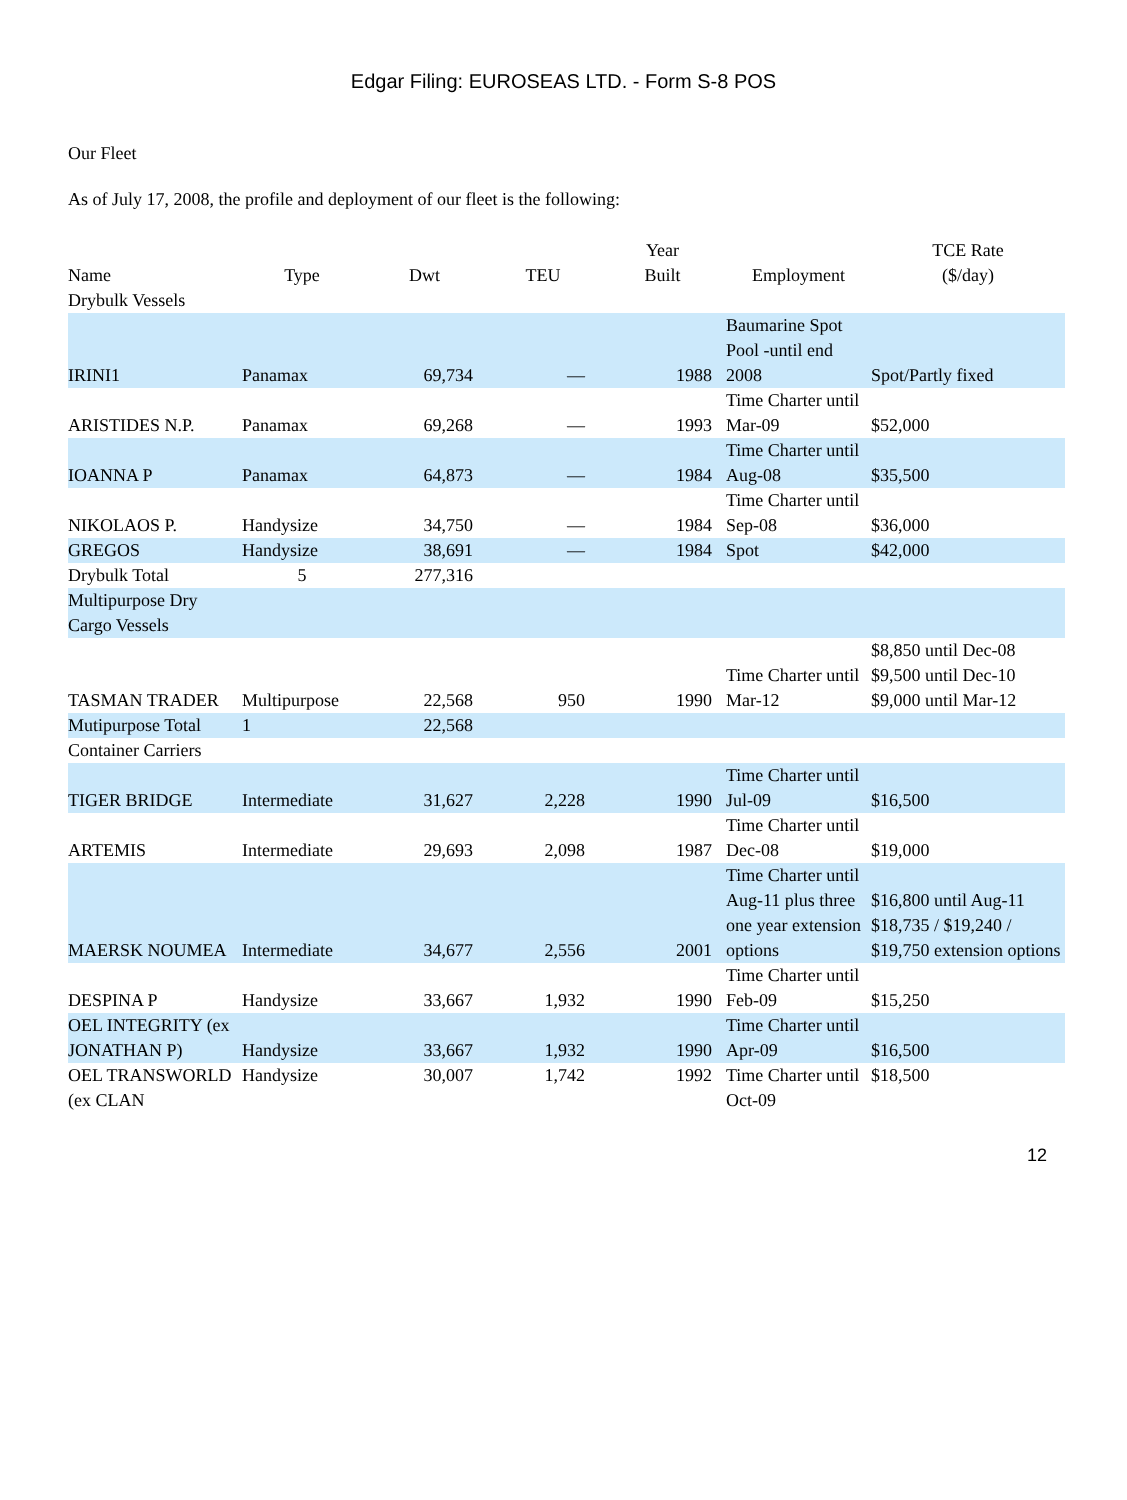Edgar Filing: EUROSEAS LTD. - Form S-8 POS
Our Fleet
As of July 17, 2008, the profile and deployment of our fleet is the following:
| Name | Type | Dwt | TEU | Year Built | Employment | TCE Rate ($/day) |
| --- | --- | --- | --- | --- | --- | --- |
| Drybulk Vessels | | | | | | |
| IRINI1 | Panamax | 69,734 | — | 1988 | Baumarine Spot Pool -until end 2008 | Spot/Partly fixed |
| ARISTIDES N.P. | Panamax | 69,268 | — | 1993 | Time Charter until Mar-09 | $52,000 |
| IOANNA P | Panamax | 64,873 | — | 1984 | Time Charter until Aug-08 | $35,500 |
| NIKOLAOS P. | Handysize | 34,750 | — | 1984 | Time Charter until Sep-08 | $36,000 |
| GREGOS | Handysize | 38,691 | — | 1984 | Spot | $42,000 |
| Drybulk Total | 5 | 277,316 | | | | |
| Multipurpose Dry Cargo Vessels | | | | | | |
| TASMAN TRADER | Multipurpose | 22,568 | 950 | 1990 | Time Charter until Mar-12 | $8,850 until Dec-08 $9,500 until Dec-10 $9,000 until Mar-12 |
| Mutipurpose Total | 1 | 22,568 | | | | |
| Container Carriers | | | | | | |
| TIGER BRIDGE | Intermediate | 31,627 | 2,228 | 1990 | Time Charter until Jul-09 | $16,500 |
| ARTEMIS | Intermediate | 29,693 | 2,098 | 1987 | Time Charter until Dec-08 | $19,000 |
| MAERSK NOUMEA | Intermediate | 34,677 | 2,556 | 2001 | Time Charter until Aug-11 plus three one year extension options | $16,800 until Aug-11 $18,735 / $19,240 / $19,750 extension options |
| DESPINA P | Handysize | 33,667 | 1,932 | 1990 | Time Charter until Feb-09 | $15,250 |
| OEL INTEGRITY (ex JONATHAN P) | Handysize | 33,667 | 1,932 | 1990 | Time Charter until Apr-09 | $16,500 |
| OEL TRANSWORLD (ex CLAN | Handysize | 30,007 | 1,742 | 1992 | Time Charter until Oct-09 | $18,500 |
12